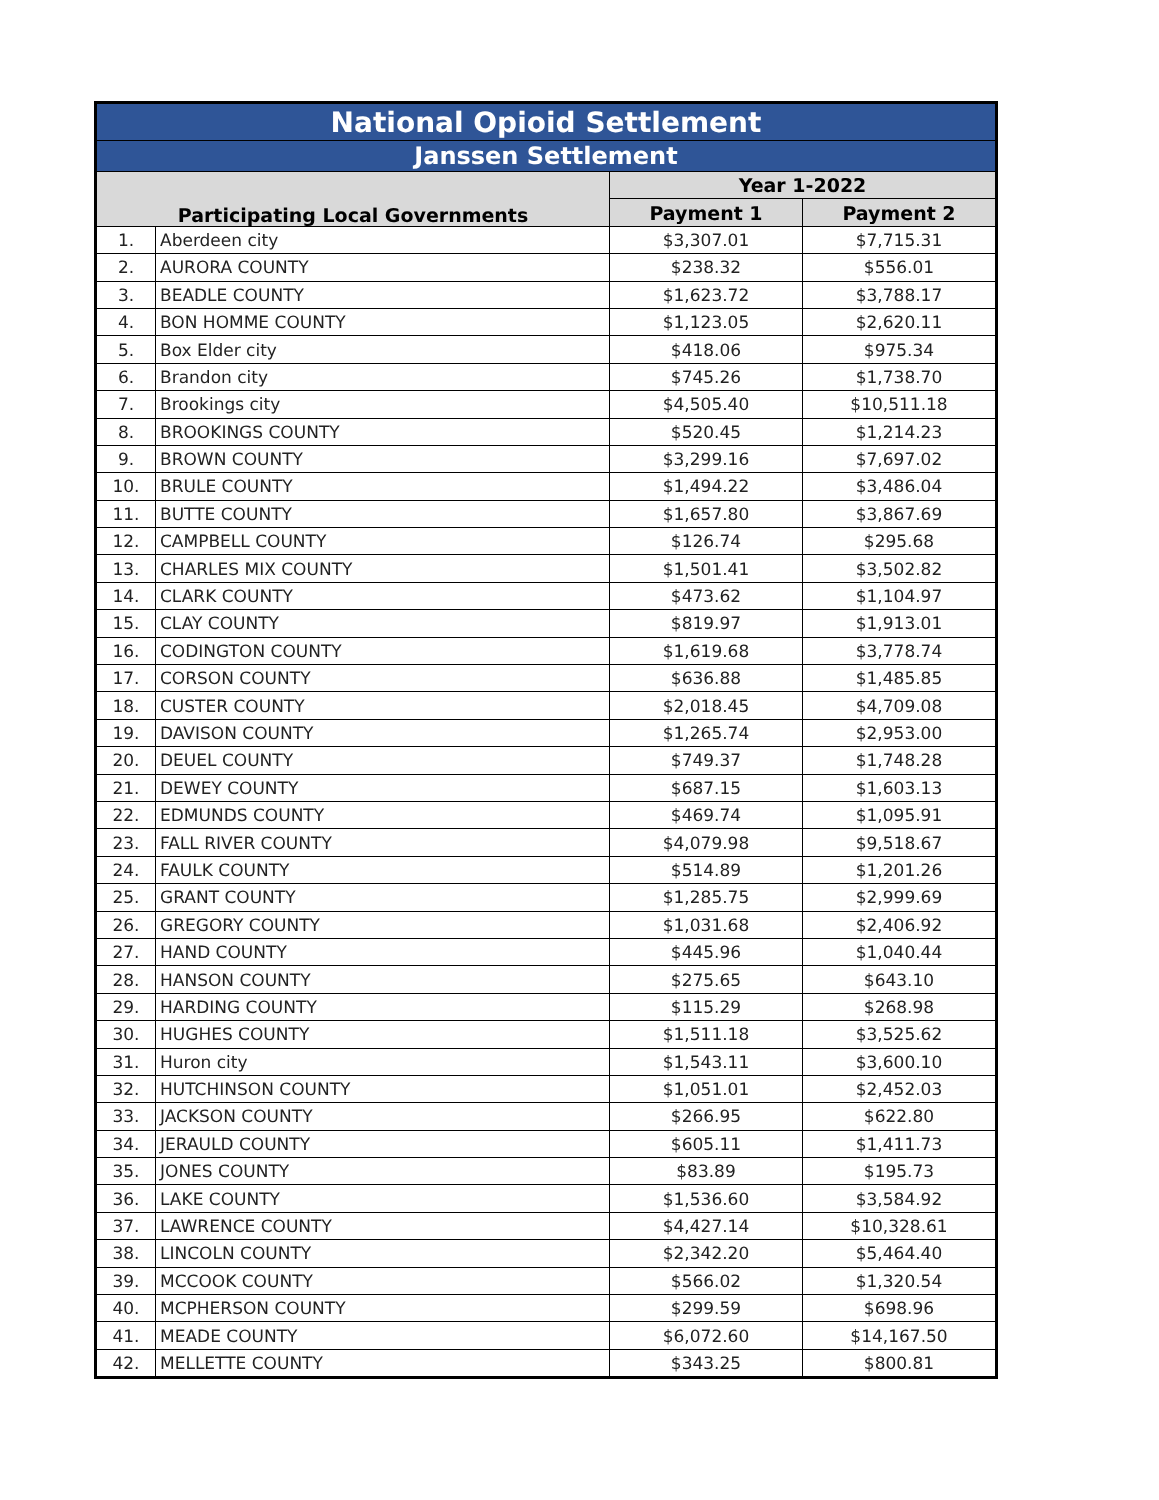| National Opioid Settlement | | | |
| --- | --- | --- | --- |
| Janssen Settlement | | | |
| Participating Local Governments | | Year 1-2022 | |
| | | Payment 1 | Payment 2 |
| 1. | Aberdeen city | $3,307.01 | $7,715.31 |
| 2. | AURORA COUNTY | $238.32 | $556.01 |
| 3. | BEADLE COUNTY | $1,623.72 | $3,788.17 |
| 4. | BON HOMME COUNTY | $1,123.05 | $2,620.11 |
| 5. | Box Elder city | $418.06 | $975.34 |
| 6. | Brandon city | $745.26 | $1,738.70 |
| 7. | Brookings city | $4,505.40 | $10,511.18 |
| 8. | BROOKINGS COUNTY | $520.45 | $1,214.23 |
| 9. | BROWN COUNTY | $3,299.16 | $7,697.02 |
| 10. | BRULE COUNTY | $1,494.22 | $3,486.04 |
| 11. | BUTTE COUNTY | $1,657.80 | $3,867.69 |
| 12. | CAMPBELL COUNTY | $126.74 | $295.68 |
| 13. | CHARLES MIX COUNTY | $1,501.41 | $3,502.82 |
| 14. | CLARK COUNTY | $473.62 | $1,104.97 |
| 15. | CLAY COUNTY | $819.97 | $1,913.01 |
| 16. | CODINGTON COUNTY | $1,619.68 | $3,778.74 |
| 17. | CORSON COUNTY | $636.88 | $1,485.85 |
| 18. | CUSTER COUNTY | $2,018.45 | $4,709.08 |
| 19. | DAVISON COUNTY | $1,265.74 | $2,953.00 |
| 20. | DEUEL COUNTY | $749.37 | $1,748.28 |
| 21. | DEWEY COUNTY | $687.15 | $1,603.13 |
| 22. | EDMUNDS COUNTY | $469.74 | $1,095.91 |
| 23. | FALL RIVER COUNTY | $4,079.98 | $9,518.67 |
| 24. | FAULK COUNTY | $514.89 | $1,201.26 |
| 25. | GRANT COUNTY | $1,285.75 | $2,999.69 |
| 26. | GREGORY COUNTY | $1,031.68 | $2,406.92 |
| 27. | HAND COUNTY | $445.96 | $1,040.44 |
| 28. | HANSON COUNTY | $275.65 | $643.10 |
| 29. | HARDING COUNTY | $115.29 | $268.98 |
| 30. | HUGHES COUNTY | $1,511.18 | $3,525.62 |
| 31. | Huron city | $1,543.11 | $3,600.10 |
| 32. | HUTCHINSON COUNTY | $1,051.01 | $2,452.03 |
| 33. | JACKSON COUNTY | $266.95 | $622.80 |
| 34. | JERAULD COUNTY | $605.11 | $1,411.73 |
| 35. | JONES COUNTY | $83.89 | $195.73 |
| 36. | LAKE COUNTY | $1,536.60 | $3,584.92 |
| 37. | LAWRENCE COUNTY | $4,427.14 | $10,328.61 |
| 38. | LINCOLN COUNTY | $2,342.20 | $5,464.40 |
| 39. | MCCOOK COUNTY | $566.02 | $1,320.54 |
| 40. | MCPHERSON COUNTY | $299.59 | $698.96 |
| 41. | MEADE COUNTY | $6,072.60 | $14,167.50 |
| 42. | MELLETTE COUNTY | $343.25 | $800.81 |